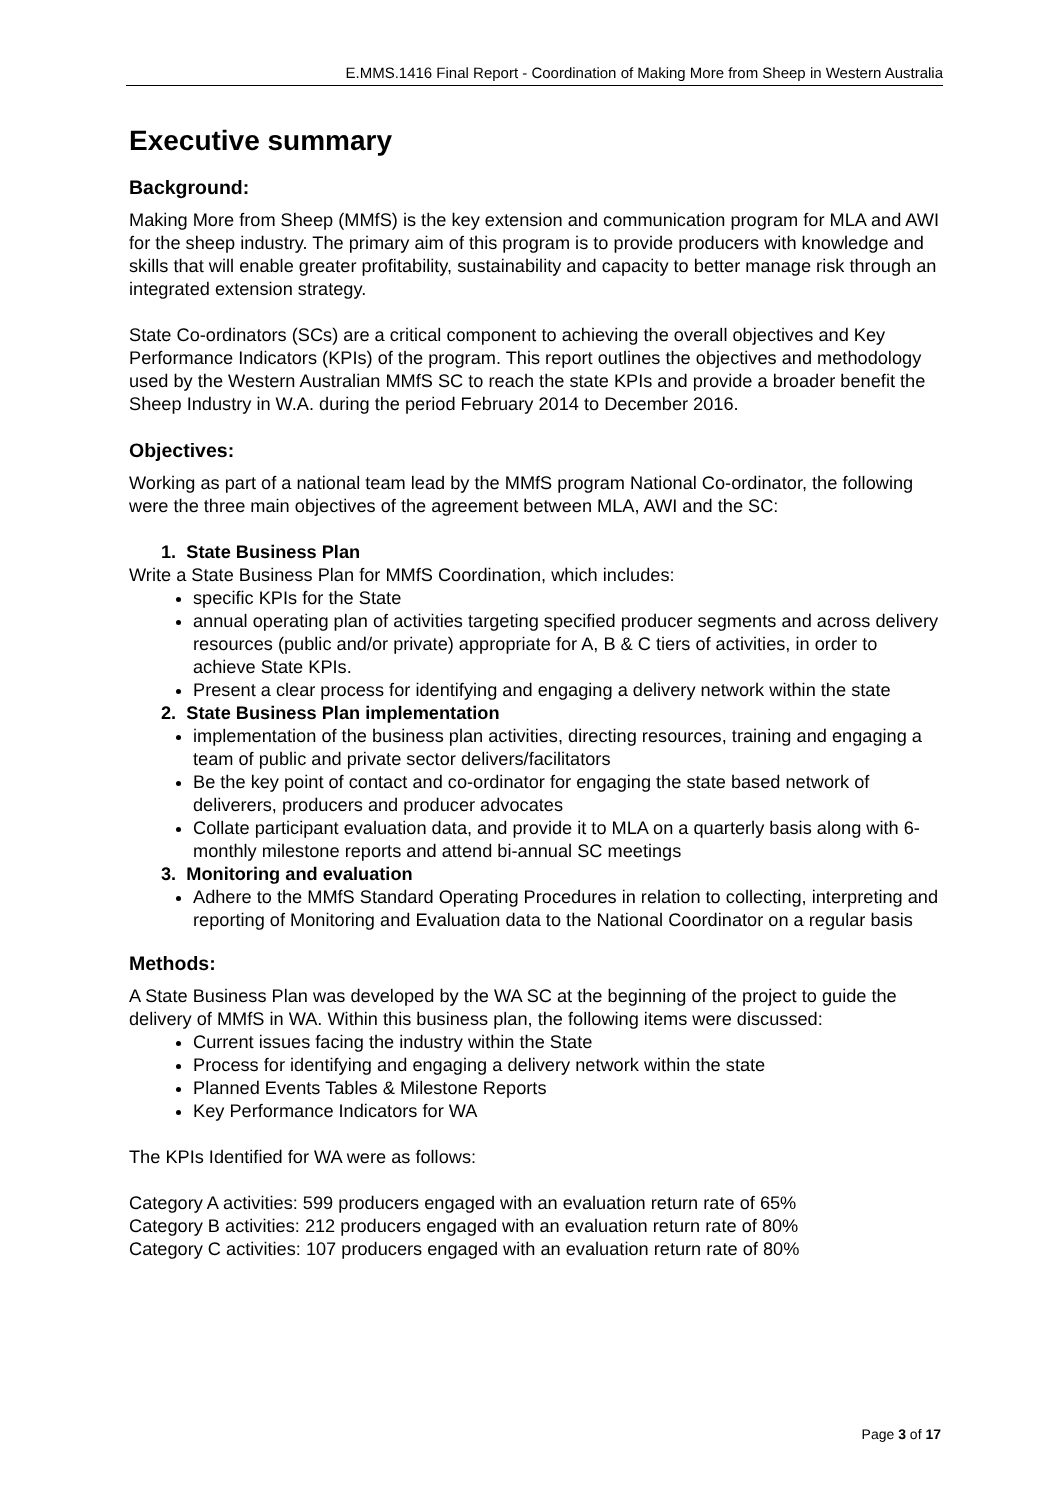E.MMS.1416 Final Report - Coordination of Making More from Sheep in Western Australia
Executive summary
Background:
Making More from Sheep (MMfS) is the key extension and communication program for MLA and AWI for the sheep industry. The primary aim of this program is to provide producers with knowledge and skills that will enable greater profitability, sustainability and capacity to better manage risk through an integrated extension strategy.
State Co-ordinators (SCs) are a critical component to achieving the overall objectives and Key Performance Indicators (KPIs) of the program. This report outlines the objectives and methodology used by the Western Australian MMfS SC to reach the state KPIs and provide a broader benefit the Sheep Industry in W.A. during the period February 2014 to December 2016.
Objectives:
Working as part of a national team lead by the MMfS program National Co-ordinator, the following were the three main objectives of the agreement between MLA, AWI and the SC:
1. State Business Plan
Write a State Business Plan for MMfS Coordination, which includes:
specific KPIs for the State
annual operating plan of activities targeting specified producer segments and across delivery resources (public and/or private) appropriate for A, B & C tiers of activities, in order to achieve State KPIs.
Present a clear process for identifying and engaging a delivery network within the state
2. State Business Plan implementation
implementation of the business plan activities, directing resources, training and engaging a team of public and private sector delivers/facilitators
Be the key point of contact and co-ordinator for engaging the state based network of deliverers, producers and producer advocates
Collate participant evaluation data, and provide it to MLA on a quarterly basis along with 6-monthly milestone reports and attend bi-annual SC meetings
3. Monitoring and evaluation
Adhere to the MMfS Standard Operating Procedures in relation to collecting, interpreting and reporting of Monitoring and Evaluation data to the National Coordinator on a regular basis
Methods:
A State Business Plan was developed by the WA SC at the beginning of the project to guide the delivery of MMfS in WA. Within this business plan, the following items were discussed:
Current issues facing the industry within the State
Process for identifying and engaging a delivery network within the state
Planned Events Tables & Milestone Reports
Key Performance Indicators for WA
The KPIs Identified for WA were as follows:
Category A activities: 599 producers engaged with an evaluation return rate of 65%
Category B activities: 212 producers engaged with an evaluation return rate of 80%
Category C activities: 107 producers engaged with an evaluation return rate of 80%
Page 3 of 17